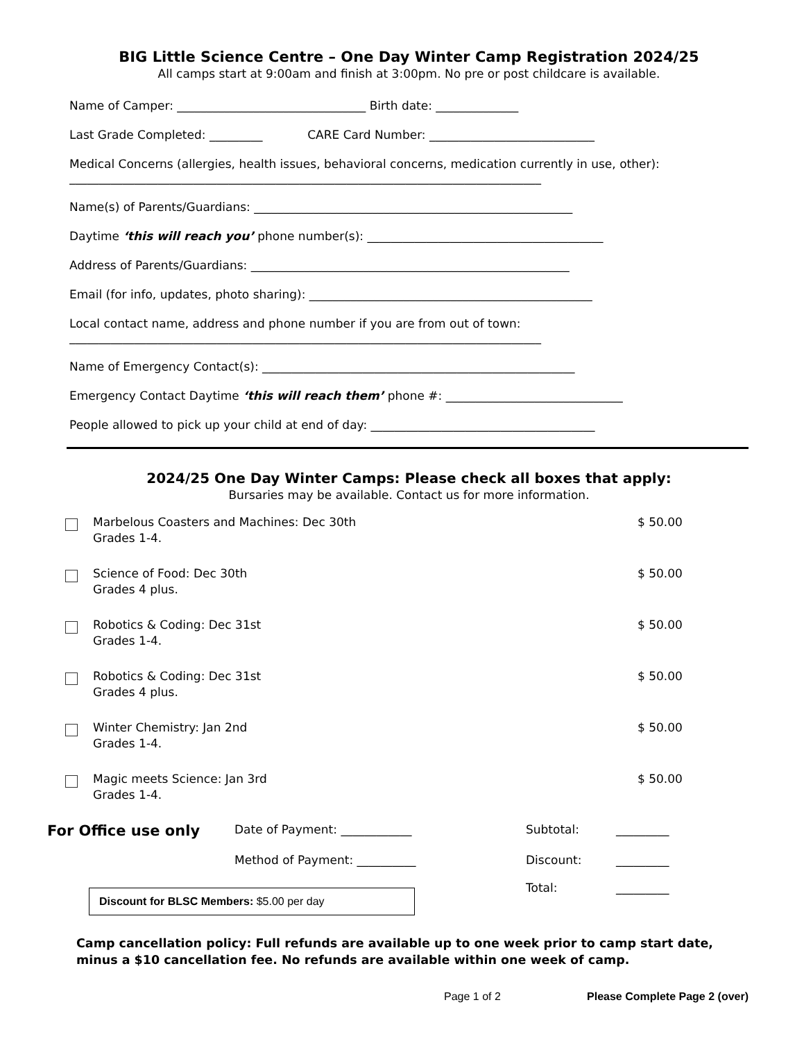BIG Little Science Centre – One Day Winter Camp Registration 2024/25
All camps start at 9:00am and finish at 3:00pm. No pre or post childcare is available.
Name of Camper: ________________________________ Birth date: ______________
Last Grade Completed: _________ CARE Card Number: ____________________________
Medical Concerns (allergies, health issues, behavioral concerns, medication currently in use, other):
________________________________________________________________________________
Name(s) of Parents/Guardians: ______________________________________________________
Daytime ‘this will reach you’ phone number(s): ________________________________________
Address of Parents/Guardians: ______________________________________________________
Email (for info, updates, photo sharing): ________________________________________________
Local contact name, address and phone number if you are from out of town:
________________________________________________________________________________
Name of Emergency Contact(s): _____________________________________________________
Emergency Contact Daytime ‘this will reach them’ phone #: ______________________________
People allowed to pick up your child at end of day: ______________________________________
2024/25 One Day Winter Camps: Please check all boxes that apply:
Bursaries may be available. Contact us for more information.
Marbelous Coasters and Machines: Dec 30th
Grades 1-4.
$ 50.00
Science of Food: Dec 30th
Grades 4 plus.
$ 50.00
Robotics & Coding: Dec 31st
Grades 1-4.
$ 50.00
Robotics & Coding: Dec 31st
Grades 4 plus.
$ 50.00
Winter Chemistry: Jan 2nd
Grades 1-4.
$ 50.00
Magic meets Science: Jan 3rd
Grades 1-4.
$ 50.00
For Office use only Date of Payment: ____________ Subtotal: _________ Method of Payment: __________ Discount: _________ Total: _________
Discount for BLSC Members: $5.00 per day
Camp cancellation policy: Full refunds are available up to one week prior to camp start date, minus a $10 cancellation fee. No refunds are available within one week of camp.
Page 1 of 2 Please Complete Page 2 (over)